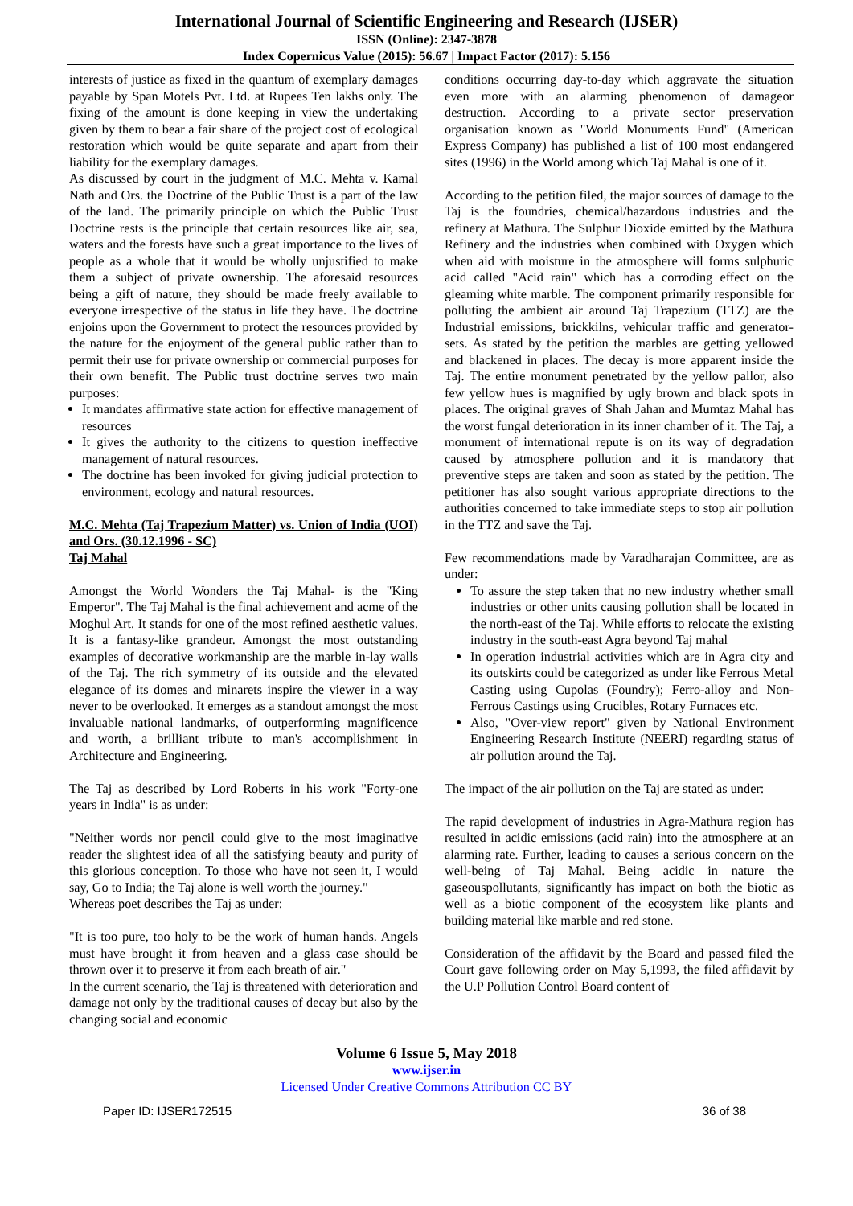International Journal of Scientific Engineering and Research (IJSER)
ISSN (Online): 2347-3878
Index Copernicus Value (2015): 56.67 | Impact Factor (2017): 5.156
interests of justice as fixed in the quantum of exemplary damages payable by Span Motels Pvt. Ltd. at Rupees Ten lakhs only. The fixing of the amount is done keeping in view the undertaking given by them to bear a fair share of the project cost of ecological restoration which would be quite separate and apart from their liability for the exemplary damages.
As discussed by court in the judgment of M.C. Mehta v. Kamal Nath and Ors. the Doctrine of the Public Trust is a part of the law of the land. The primarily principle on which the Public Trust Doctrine rests is the principle that certain resources like air, sea, waters and the forests have such a great importance to the lives of people as a whole that it would be wholly unjustified to make them a subject of private ownership. The aforesaid resources being a gift of nature, they should be made freely available to everyone irrespective of the status in life they have. The doctrine enjoins upon the Government to protect the resources provided by the nature for the enjoyment of the general public rather than to permit their use for private ownership or commercial purposes for their own benefit. The Public trust doctrine serves two main purposes:
It mandates affirmative state action for effective management of resources
It gives the authority to the citizens to question ineffective management of natural resources.
The doctrine has been invoked for giving judicial protection to environment, ecology and natural resources.
M.C. Mehta (Taj Trapezium Matter) vs. Union of India (UOI) and Ors. (30.12.1996 - SC)
Taj Mahal
Amongst the World Wonders the Taj Mahal- is the "King Emperor". The Taj Mahal is the final achievement and acme of the Moghul Art. It stands for one of the most refined aesthetic values. It is a fantasy-like grandeur. Amongst the most outstanding examples of decorative workmanship are the marble in-lay walls of the Taj. The rich symmetry of its outside and the elevated elegance of its domes and minarets inspire the viewer in a way never to be overlooked. It emerges as a standout amongst the most invaluable national landmarks, of outperforming magnificence and worth, a brilliant tribute to man's accomplishment in Architecture and Engineering.
The Taj as described by Lord Roberts in his work "Forty-one years in India" is as under:
"Neither words nor pencil could give to the most imaginative reader the slightest idea of all the satisfying beauty and purity of this glorious conception. To those who have not seen it, I would say, Go to India; the Taj alone is well worth the journey."
Whereas poet describes the Taj as under:
"It is too pure, too holy to be the work of human hands. Angels must have brought it from heaven and a glass case should be thrown over it to preserve it from each breath of air."
In the current scenario, the Taj is threatened with deterioration and damage not only by the traditional causes of decay but also by the changing social and economic
conditions occurring day-to-day which aggravate the situation even more with an alarming phenomenon of damageor destruction. According to a private sector preservation organisation known as "World Monuments Fund" (American Express Company) has published a list of 100 most endangered sites (1996) in the World among which Taj Mahal is one of it.
According to the petition filed, the major sources of damage to the Taj is the foundries, chemical/hazardous industries and the refinery at Mathura. The Sulphur Dioxide emitted by the Mathura Refinery and the industries when combined with Oxygen which when aid with moisture in the atmosphere will forms sulphuric acid called "Acid rain" which has a corroding effect on the gleaming white marble. The component primarily responsible for polluting the ambient air around Taj Trapezium (TTZ) are the Industrial emissions, brickkilns, vehicular traffic and generator-sets. As stated by the petition the marbles are getting yellowed and blackened in places. The decay is more apparent inside the Taj. The entire monument penetrated by the yellow pallor, also few yellow hues is magnified by ugly brown and black spots in places. The original graves of Shah Jahan and Mumtaz Mahal has the worst fungal deterioration in its inner chamber of it. The Taj, a monument of international repute is on its way of degradation caused by atmosphere pollution and it is mandatory that preventive steps are taken and soon as stated by the petition. The petitioner has also sought various appropriate directions to the authorities concerned to take immediate steps to stop air pollution in the TTZ and save the Taj.
Few recommendations made by Varadharajan Committee, are as under:
To assure the step taken that no new industry whether small industries or other units causing pollution shall be located in the north-east of the Taj. While efforts to relocate the existing industry in the south-east Agra beyond Taj mahal
In operation industrial activities which are in Agra city and its outskirts could be categorized as under like Ferrous Metal Casting using Cupolas (Foundry); Ferro-alloy and Non-Ferrous Castings using Crucibles, Rotary Furnaces etc.
Also, "Over-view report" given by National Environment Engineering Research Institute (NEERI) regarding status of air pollution around the Taj.
The impact of the air pollution on the Taj are stated as under:
The rapid development of industries in Agra-Mathura region has resulted in acidic emissions (acid rain) into the atmosphere at an alarming rate. Further, leading to causes a serious concern on the well-being of Taj Mahal. Being acidic in nature the gaseouspollutants, significantly has impact on both the biotic as well as a biotic component of the ecosystem like plants and building material like marble and red stone.
Consideration of the affidavit by the Board and passed filed the Court gave following order on May 5,1993, the filed affidavit by the U.P Pollution Control Board content of
Volume 6 Issue 5, May 2018
www.ijser.in
Licensed Under Creative Commons Attribution CC BY
Paper ID: IJSER172515 36 of 38